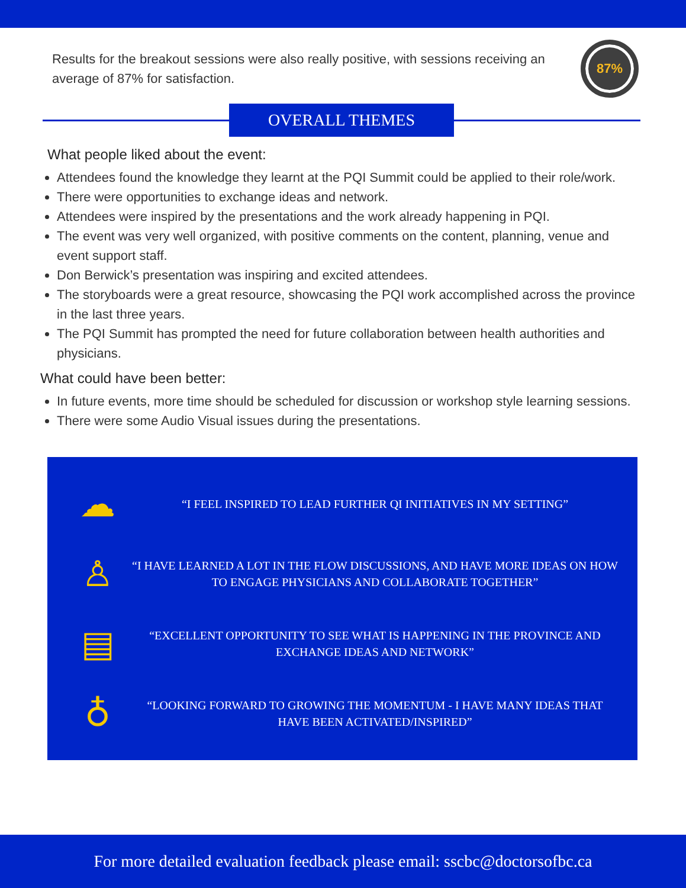Results for the breakout sessions were also really positive, with sessions receiving an average of 87% for satisfaction.
87%
OVERALL THEMES
What people liked about the event:
Attendees found the knowledge they learnt at the PQI Summit could be applied to their role/work.
There were opportunities to exchange ideas and network.
Attendees were inspired by the presentations and the work already happening in PQI.
The event was very well organized, with positive comments on the content, planning, venue and event support staff.
Don Berwick’s presentation was inspiring and excited attendees.
The storyboards were a great resource, showcasing the PQI work accomplished across the province in the last three years.
The PQI Summit has prompted the need for future collaboration between health authorities and physicians.
What could have been better:
In future events, more time should be scheduled for discussion or workshop style learning sessions.
There were some Audio Visual issues during the presentations.
☁
“I FEEL INSPIRED TO LEAD FURTHER QI INITIATIVES IN MY SETTING”
♙
“I HAVE LEARNED A LOT IN THE FLOW DISCUSSIONS, AND HAVE MORE IDEAS ON HOW TO ENGAGE PHYSICIANS AND COLLABORATE TOGETHER”
▤
“EXCELLENT OPPORTUNITY TO SEE WHAT IS HAPPENING IN THE PROVINCE AND EXCHANGE IDEAS AND NETWORK”
♁
“LOOKING FORWARD TO GROWING THE MOMENTUM - I HAVE MANY IDEAS THAT HAVE BEEN ACTIVATED/INSPIRED”
For more detailed evaluation feedback please email: sscbc@doctorsofbc.ca